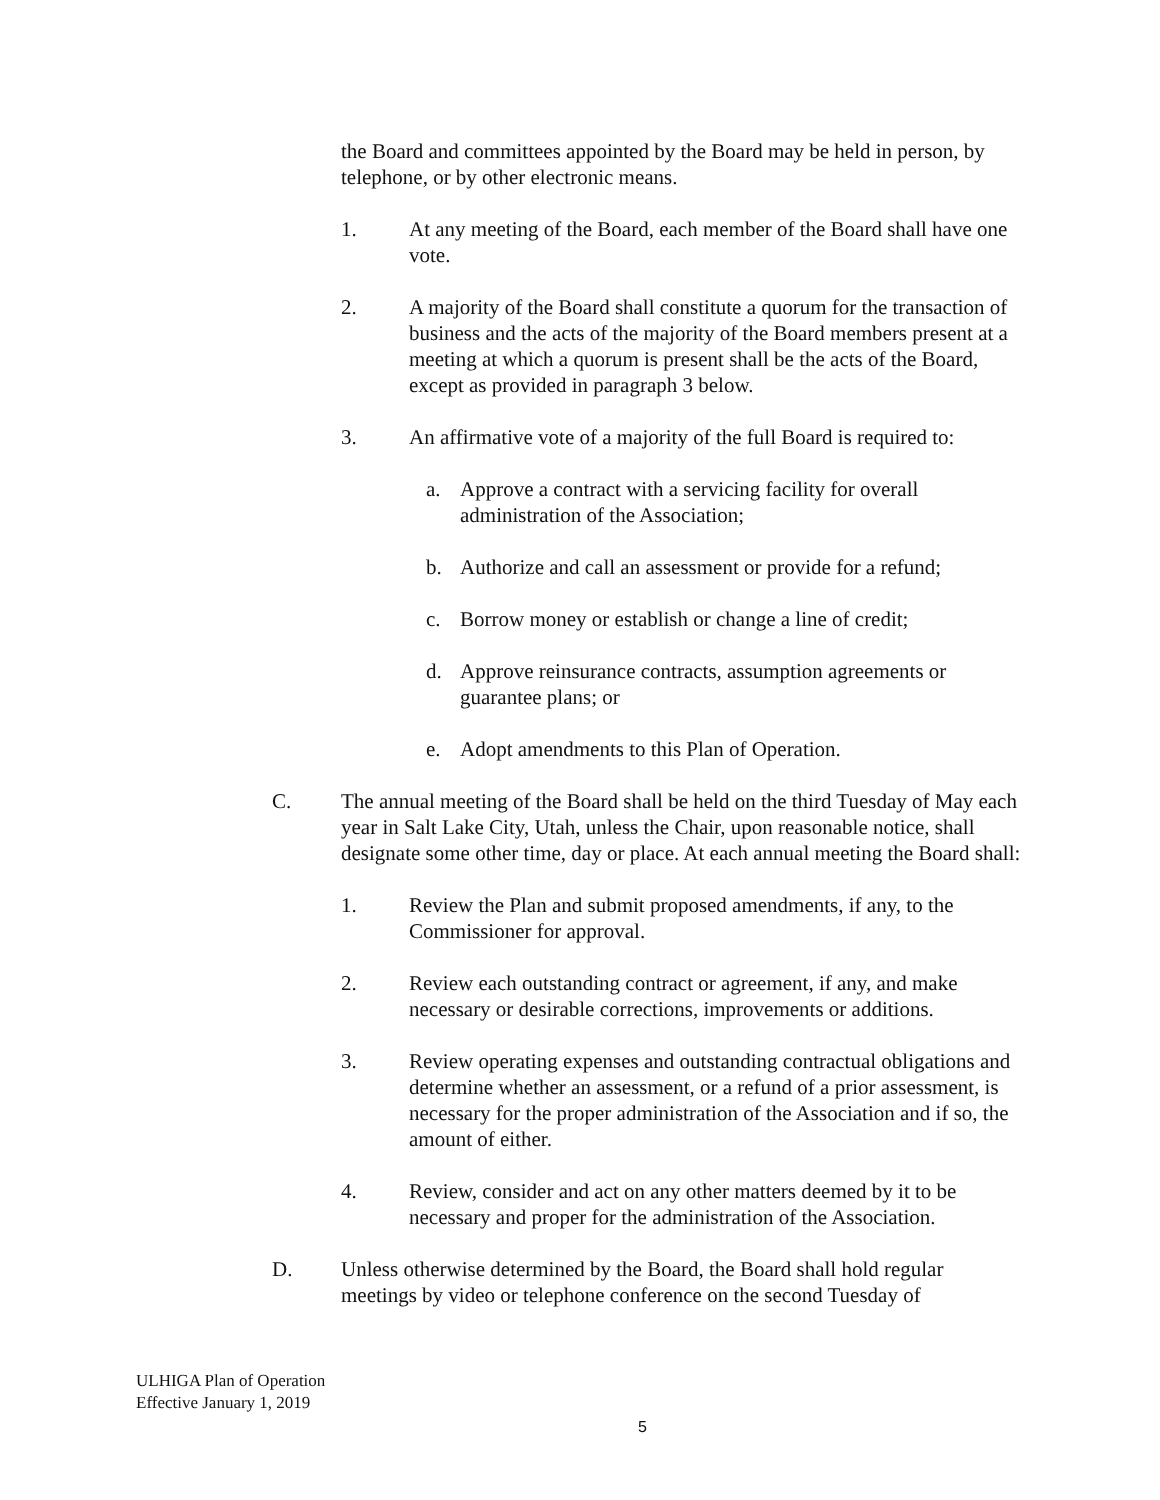the Board and committees appointed by the Board may be held in person, by telephone, or by other electronic means.
1. At any meeting of the Board, each member of the Board shall have one vote.
2. A majority of the Board shall constitute a quorum for the transaction of business and the acts of the majority of the Board members present at a meeting at which a quorum is present shall be the acts of the Board, except as provided in paragraph 3 below.
3. An affirmative vote of a majority of the full Board is required to:
a. Approve a contract with a servicing facility for overall administration of the Association;
b. Authorize and call an assessment or provide for a refund;
c. Borrow money or establish or change a line of credit;
d. Approve reinsurance contracts, assumption agreements or guarantee plans; or
e. Adopt amendments to this Plan of Operation.
C. The annual meeting of the Board shall be held on the third Tuesday of May each year in Salt Lake City, Utah, unless the Chair, upon reasonable notice, shall designate some other time, day or place. At each annual meeting the Board shall:
1. Review the Plan and submit proposed amendments, if any, to the Commissioner for approval.
2. Review each outstanding contract or agreement, if any, and make necessary or desirable corrections, improvements or additions.
3. Review operating expenses and outstanding contractual obligations and determine whether an assessment, or a refund of a prior assessment, is necessary for the proper administration of the Association and if so, the amount of either.
4. Review, consider and act on any other matters deemed by it to be necessary and proper for the administration of the Association.
D. Unless otherwise determined by the Board, the Board shall hold regular meetings by video or telephone conference on the second Tuesday of
ULHIGA Plan of Operation
Effective January 1, 2019
5